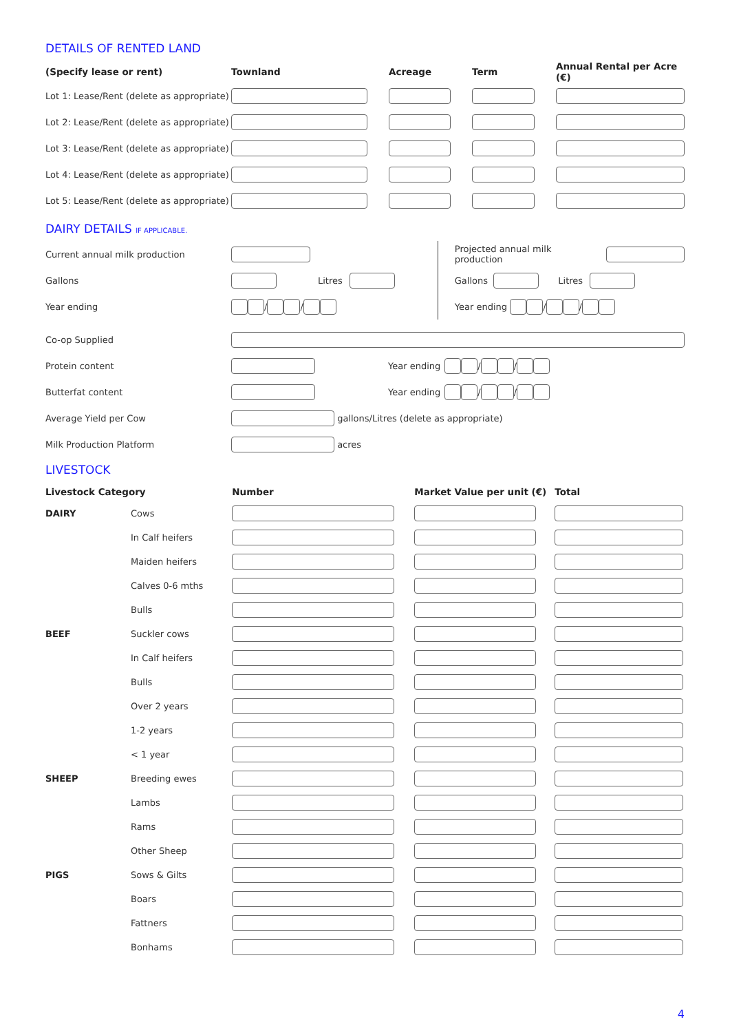DETAILS OF RENTED LAND
| (Specify lease or rent) | Townland | Acreage | Term | Annual Rental per Acre (€) |
| --- | --- | --- | --- | --- |
| Lot 1: Lease/Rent (delete as appropriate) | | | | |
| Lot 2: Lease/Rent (delete as appropriate) | | | | |
| Lot 3: Lease/Rent (delete as appropriate) | | | | |
| Lot 4: Lease/Rent (delete as appropriate) | | | | |
| Lot 5: Lease/Rent (delete as appropriate) | | | | |
DAIRY DETAILS IF APPLICABLE.
Current annual milk production
Gallons Litres
Year ending / /
Projected annual milk production
Gallons Litres
Year ending / /
Co-op Supplied
Protein content Year ending / /
Butterfat content Year ending / /
Average Yield per Cow gallons/Litres (delete as appropriate)
Milk Production Platform acres
LIVESTOCK
| Livestock Category | | Number | Market Value per unit (€) | Total |
| --- | --- | --- | --- | --- |
| DAIRY | Cows | | | |
| | In Calf heifers | | | |
| | Maiden heifers | | | |
| | Calves 0-6 mths | | | |
| | Bulls | | | |
| BEEF | Suckler cows | | | |
| | In Calf heifers | | | |
| | Bulls | | | |
| | Over 2 years | | | |
| | 1-2 years | | | |
| | < 1 year | | | |
| SHEEP | Breeding ewes | | | |
| | Lambs | | | |
| | Rams | | | |
| | Other Sheep | | | |
| PIGS | Sows & Gilts | | | |
| | Boars | | | |
| | Fattners | | | |
| | Bonhams | | | |
4